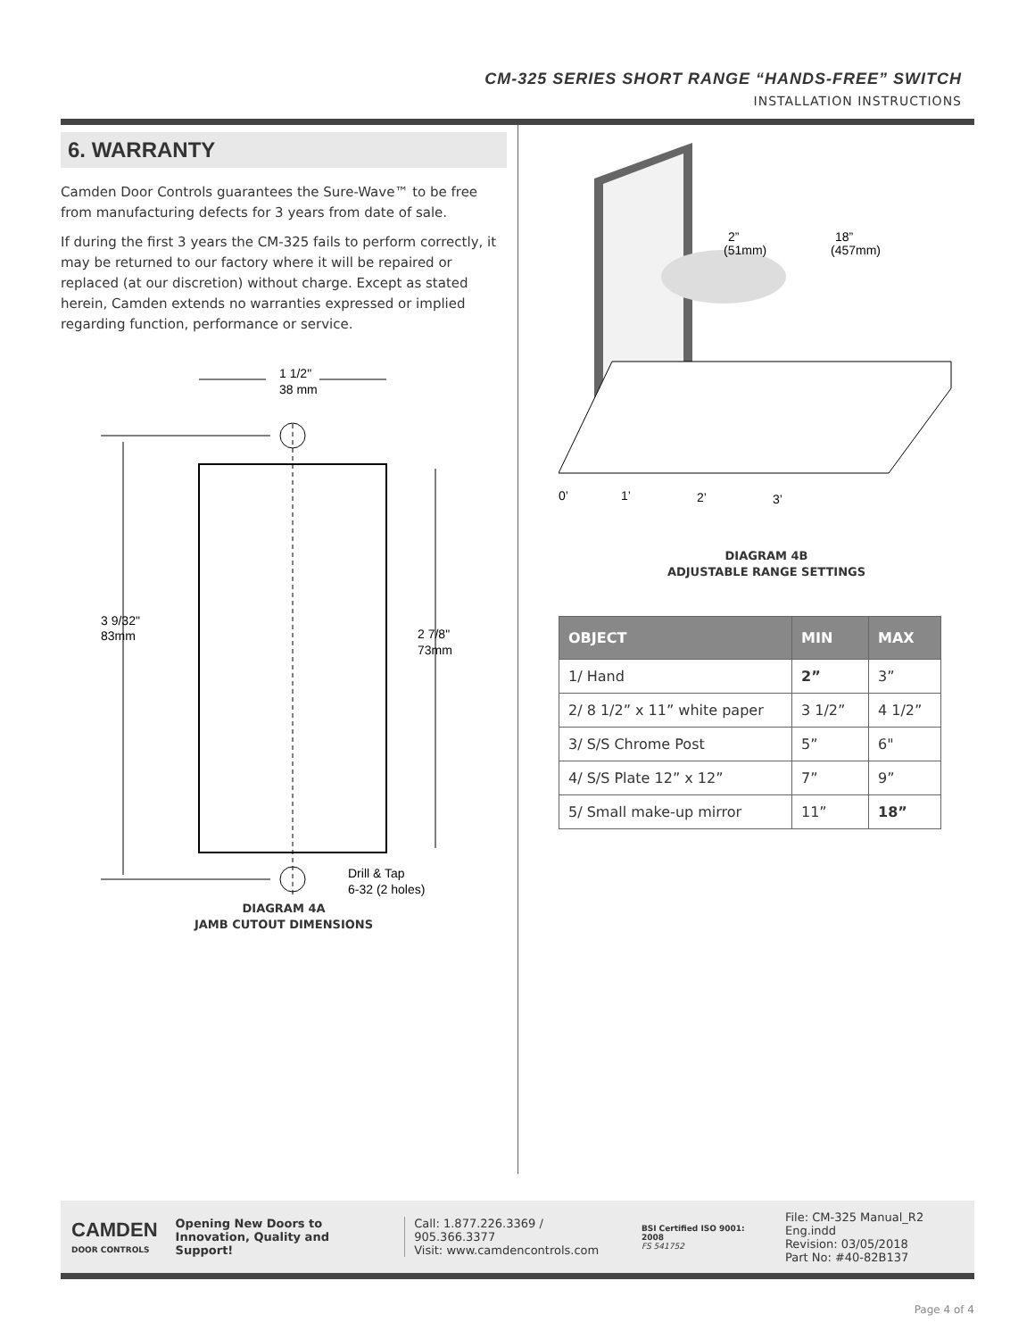CM-325 SERIES SHORT RANGE “HANDS-FREE” SWITCH
INSTALLATION INSTRUCTIONS
6. WARRANTY
Camden Door Controls guarantees the Sure-Wave™ to be free from manufacturing defects for 3 years from date of sale.
If during the first 3 years the CM-325 fails to perform correctly, it may be returned to our factory where it will be repaired or replaced (at our discretion) without charge. Except as stated herein, Camden extends no warranties expressed or implied regarding function, performance or service.
1 1/2"
38 mm
3 9/32"
83mm
2 7/8"
73mm
Drill & Tap
6-32 (2 holes)
DIAGRAM 4A
JAMB CUTOUT DIMENSIONS
2”
(51mm)
18”
(457mm)
0’
1’
2’
3’
DIAGRAM 4B
ADJUSTABLE RANGE SETTINGS
| OBJECT | MIN | MAX |
| --- | --- | --- |
| 1/ Hand | 2” | 3” |
| 2/ 8 1/2” x 11” white paper | 3 1/2” | 4 1/2” |
| 3/ S/S Chrome Post | 5” | 6" |
| 4/ S/S Plate 12” x 12” | 7” | 9” |
| 5/ Small make-up mirror | 11” | 18” |
CAMDEN
DOOR CONTROLS
Opening New Doors to
Innovation, Quality and Support!
Call: 1.877.226.3369 / 905.366.3377
Visit: www.camdencontrols.com
BSI Certified ISO 9001: 2008
FS 541752
File: CM-325 Manual_R2 Eng.indd
Revision: 03/05/2018
Part No: #40-82B137
Page 4 of 4